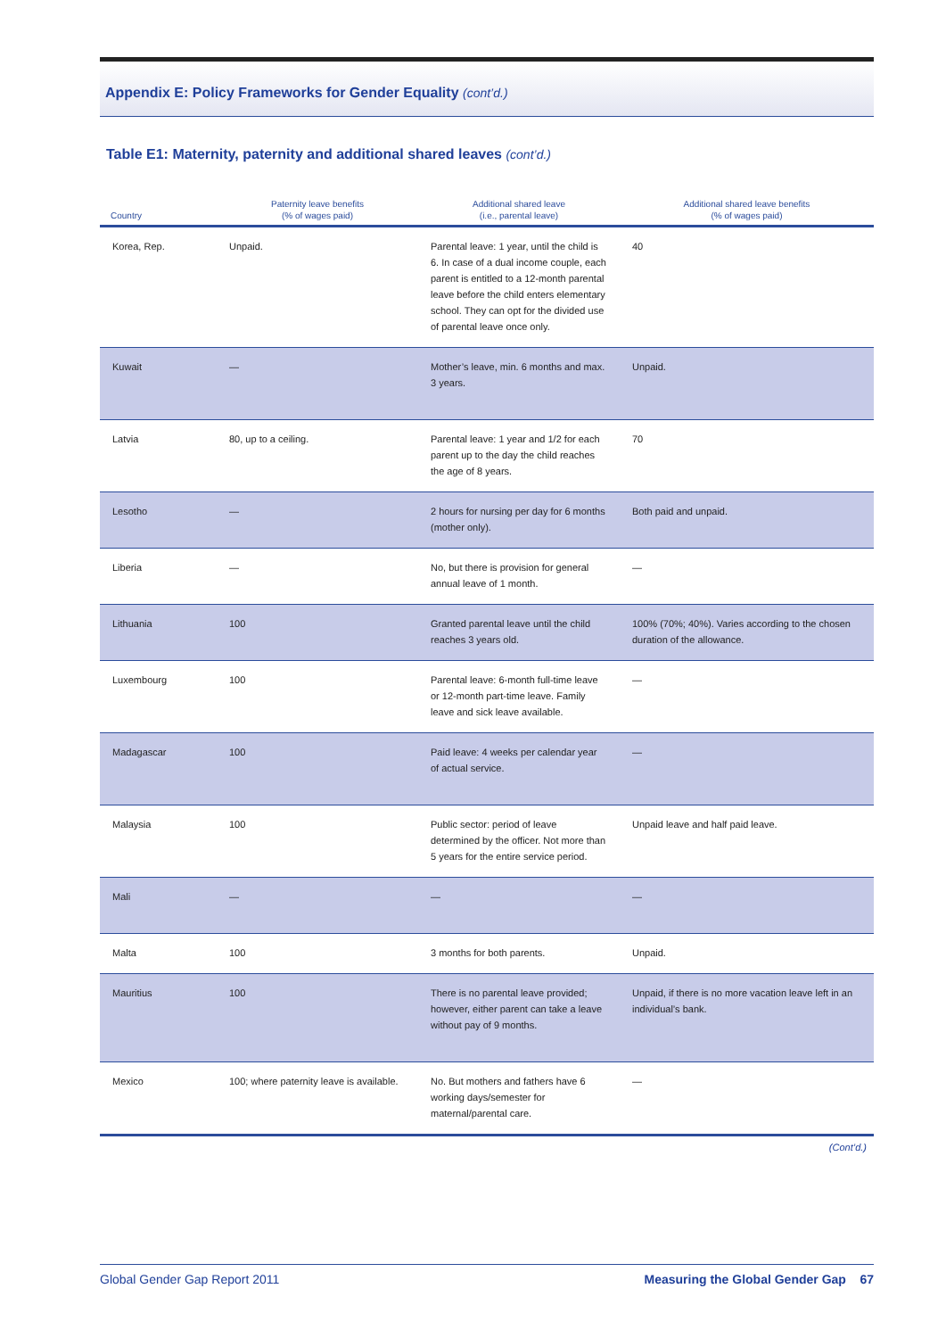Appendix E: Policy Frameworks for Gender Equality (cont’d.)
Table E1: Maternity, paternity and additional shared leaves (cont’d.)
| Country | Paternity leave benefits (% of wages paid) | Additional shared leave (i.e., parental leave) | Additional shared leave benefits (% of wages paid) |
| --- | --- | --- | --- |
| Korea, Rep. | Unpaid. | Parental leave: 1 year, until the child is 6. In case of a dual income couple, each parent is entitled to a 12-month parental leave before the child enters elementary school. They can opt for the divided use of parental leave once only. | 40 |
| Kuwait | — | Mother’s leave, min. 6 months and max. 3 years. | Unpaid. |
| Latvia | 80, up to a ceiling. | Parental leave: 1 year and 1/2 for each parent up to the day the child reaches the age of 8 years. | 70 |
| Lesotho | — | 2 hours for nursing per day for 6 months (mother only). | Both paid and unpaid. |
| Liberia | — | No, but there is provision for general annual leave of 1 month. | — |
| Lithuania | 100 | Granted parental leave until the child reaches 3 years old. | 100% (70%; 40%). Varies according to the chosen duration of the allowance. |
| Luxembourg | 100 | Parental leave: 6-month full-time leave or 12-month part-time leave. Family leave and sick leave available. | — |
| Madagascar | 100 | Paid leave: 4 weeks per calendar year of actual service. | — |
| Malaysia | 100 | Public sector: period of leave determined by the officer. Not more than 5 years for the entire service period. | Unpaid leave and half paid leave. |
| Mali | — | — | — |
| Malta | 100 | 3 months for both parents. | Unpaid. |
| Mauritius | 100 | There is no parental leave provided; however, either parent can take a leave without pay of 9 months. | Unpaid, if there is no more vacation leave left in an individual’s bank. |
| Mexico | 100; where paternity leave is available. | No. But mothers and fathers have 6 working days/semester for maternal/parental care. | — |
(Cont’d.)
Global Gender Gap Report 2011 Measuring the Global Gender Gap 67